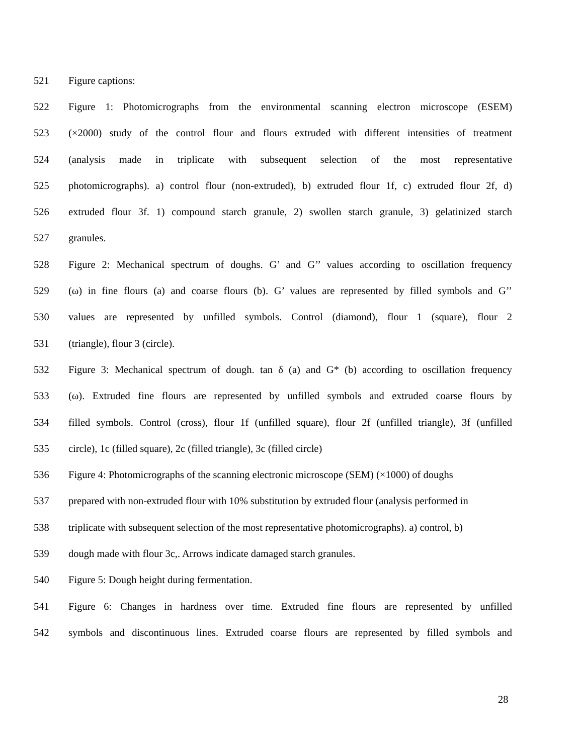521 Figure captions:
522 Figure 1: Photomicrographs from the environmental scanning electron microscope (ESEM)
523 (×2000) study of the control flour and flours extruded with different intensities of treatment
524 (analysis made in triplicate with subsequent selection of the most representative
525 photomicrographs). a) control flour (non-extruded), b) extruded flour 1f, c) extruded flour 2f, d)
526 extruded flour 3f. 1) compound starch granule, 2) swollen starch granule, 3) gelatinized starch
527 granules.
528 Figure 2: Mechanical spectrum of doughs. G’ and G’’ values according to oscillation frequency
529 (ω) in fine flours (a) and coarse flours (b). G’ values are represented by filled symbols and G’’
530 values are represented by unfilled symbols. Control (diamond), flour 1 (square), flour 2
531 (triangle), flour 3 (circle).
532 Figure 3: Mechanical spectrum of dough. tan δ (a) and G* (b) according to oscillation frequency
533 (ω). Extruded fine flours are represented by unfilled symbols and extruded coarse flours by
534 filled symbols. Control (cross), flour 1f (unfilled square), flour 2f (unfilled triangle), 3f (unfilled
535 circle), 1c (filled square), 2c (filled triangle), 3c (filled circle)
536 Figure 4: Photomicrographs of the scanning electronic microscope (SEM) (×1000) of doughs
537 prepared with non-extruded flour with 10% substitution by extruded flour (analysis performed in
538 triplicate with subsequent selection of the most representative photomicrographs). a) control, b)
539 dough made with flour 3c,. Arrows indicate damaged starch granules.
540 Figure 5: Dough height during fermentation.
541 Figure 6: Changes in hardness over time. Extruded fine flours are represented by unfilled
542 symbols and discontinuous lines. Extruded coarse flours are represented by filled symbols and
28